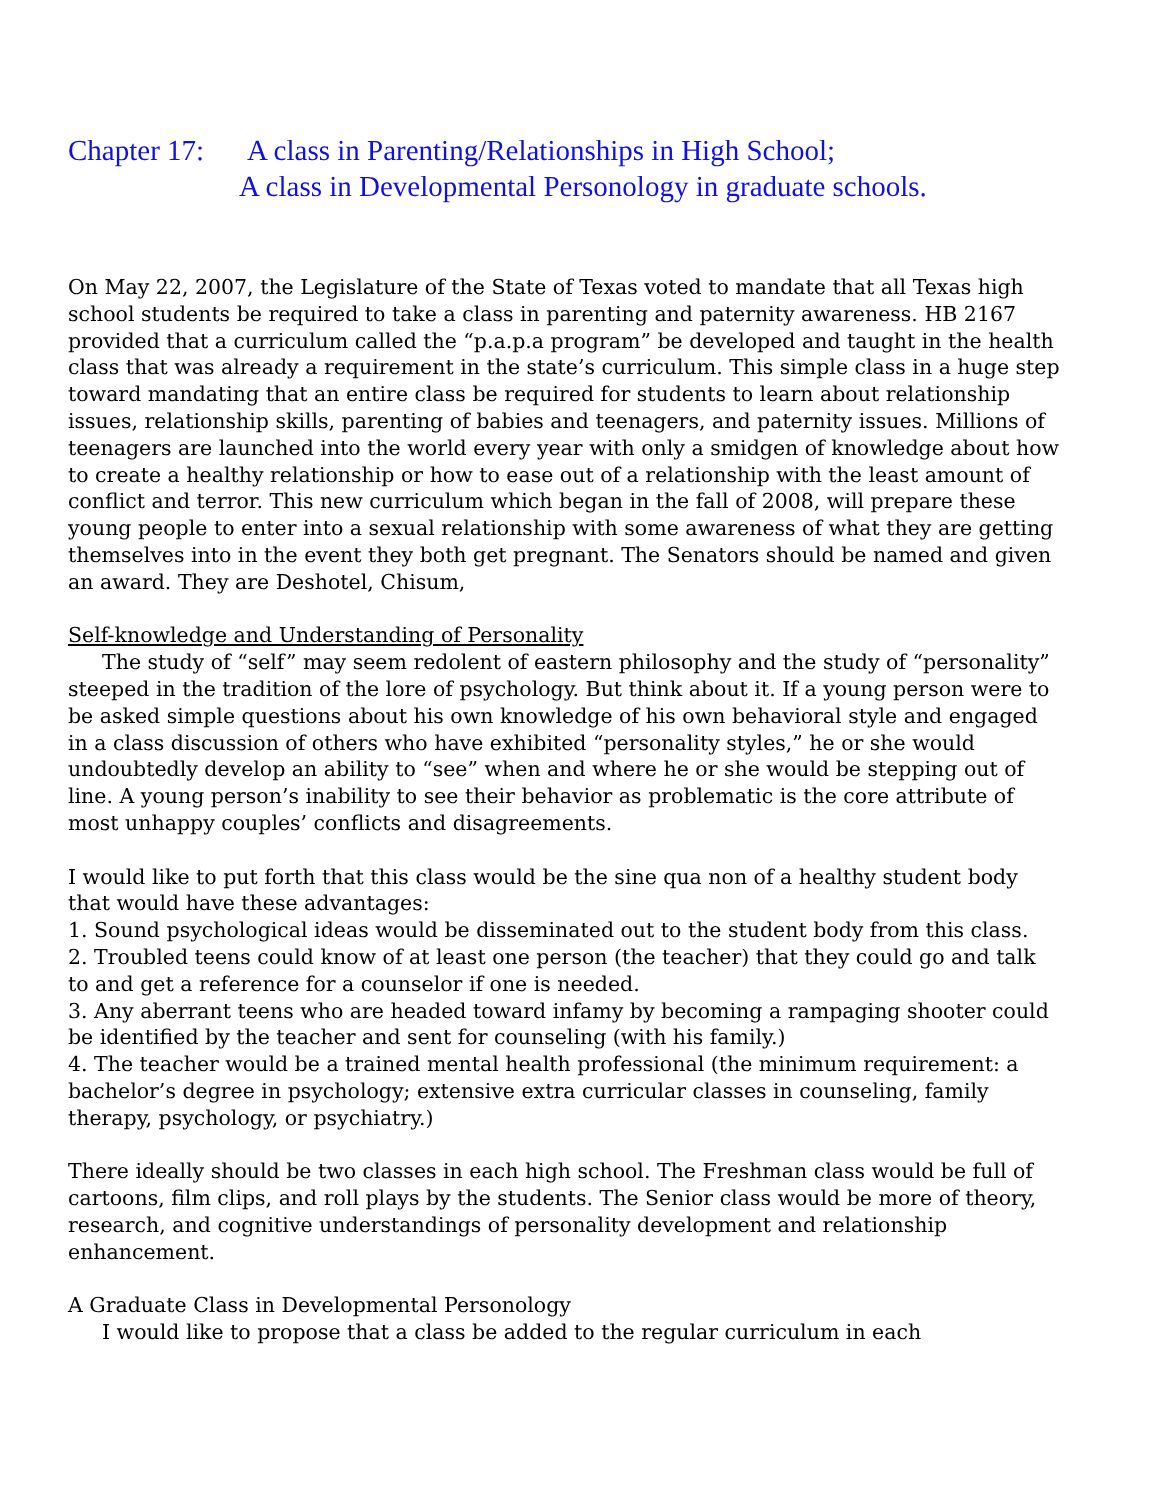Chapter 17: A class in Parenting/Relationships in High School;
A class in Developmental Personology in graduate schools.
On May 22, 2007, the Legislature of the State of Texas voted to mandate that all Texas high school students be required to take a class in parenting and paternity awareness. HB 2167 provided that a curriculum called the “p.a.p.a program” be developed and taught in the health class that was already a requirement in the state’s curriculum. This simple class in a huge step toward mandating that an entire class be required for students to learn about relationship issues, relationship skills, parenting of babies and teenagers, and paternity issues. Millions of teenagers are launched into the world every year with only a smidgen of knowledge about how to create a healthy relationship or how to ease out of a relationship with the least amount of conflict and terror. This new curriculum which began in the fall of 2008, will prepare these young people to enter into a sexual relationship with some awareness of what they are getting themselves into in the event they both get pregnant. The Senators should be named and given an award. They are Deshotel, Chisum,
Self-knowledge and Understanding of Personality
The study of “self” may seem redolent of eastern philosophy and the study of “personality” steeped in the tradition of the lore of psychology. But think about it. If a young person were to be asked simple questions about his own knowledge of his own behavioral style and engaged in a class discussion of others who have exhibited “personality styles,” he or she would undoubtedly develop an ability to “see” when and where he or she would be stepping out of line. A young person’s inability to see their behavior as problematic is the core attribute of most unhappy couples’ conflicts and disagreements.
I would like to put forth that this class would be the sine qua non of a healthy student body that would have these advantages:
1. Sound psychological ideas would be disseminated out to the student body from this class.
2. Troubled teens could know of at least one person (the teacher) that they could go and talk to and get a reference for a counselor if one is needed.
3. Any aberrant teens who are headed toward infamy by becoming a rampaging shooter could be identified by the teacher and sent for counseling (with his family.)
4. The teacher would be a trained mental health professional (the minimum requirement: a bachelor’s degree in psychology; extensive extra curricular classes in counseling, family therapy, psychology, or psychiatry.)
There ideally should be two classes in each high school. The Freshman class would be full of cartoons, film clips, and roll plays by the students. The Senior class would be more of theory, research, and cognitive understandings of personality development and relationship enhancement.
A Graduate Class in Developmental Personology
I would like to propose that a class be added to the regular curriculum in each